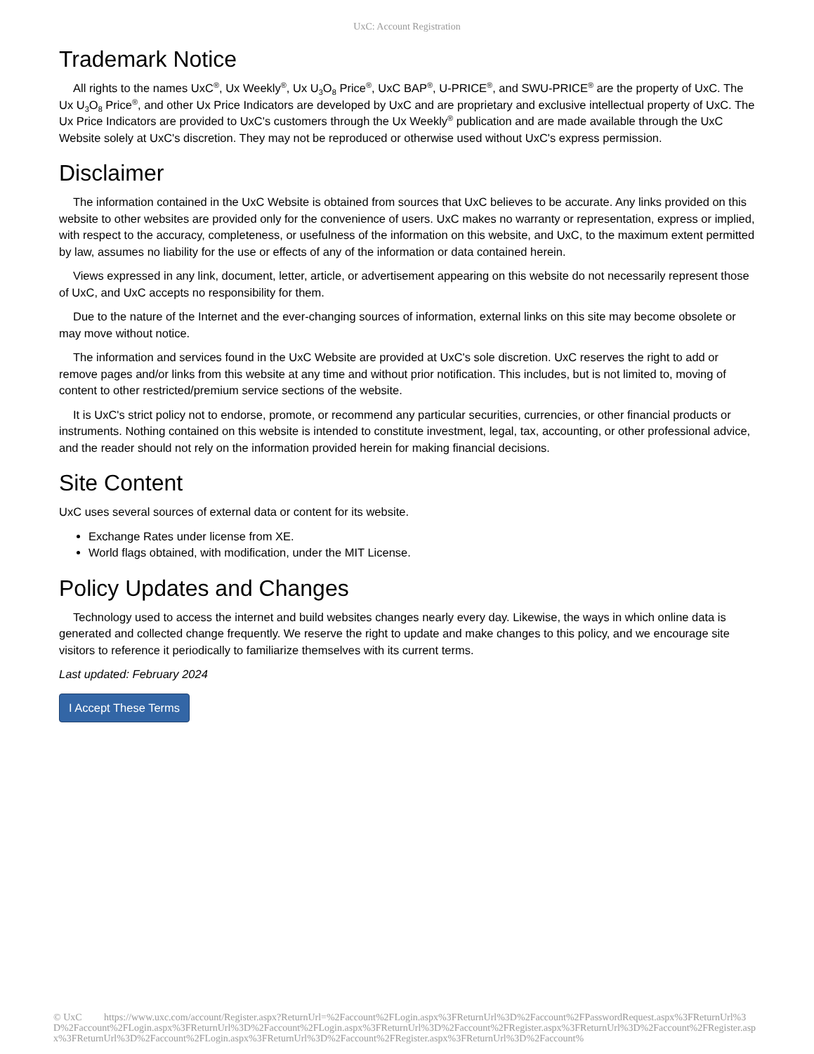UxC: Account Registration
Trademark Notice
All rights to the names UxC<sup>®</sup>, Ux Weekly<sup>®</sup>, Ux U<sub>3</sub>O<sub>8</sub> Price<sup>®</sup>, UxC BAP<sup>®</sup>, U-PRICE<sup>®</sup>, and SWU-PRICE<sup>®</sup> are the property of UxC. The Ux U<sub>3</sub>O<sub>8</sub> Price<sup>®</sup>, and other Ux Price Indicators are developed by UxC and are proprietary and exclusive intellectual property of UxC. The Ux Price Indicators are provided to UxC's customers through the Ux Weekly<sup>®</sup> publication and are made available through the UxC Website solely at UxC's discretion. They may not be reproduced or otherwise used without UxC's express permission.
Disclaimer
The information contained in the UxC Website is obtained from sources that UxC believes to be accurate. Any links provided on this website to other websites are provided only for the convenience of users. UxC makes no warranty or representation, express or implied, with respect to the accuracy, completeness, or usefulness of the information on this website, and UxC, to the maximum extent permitted by law, assumes no liability for the use or effects of any of the information or data contained herein.
Views expressed in any link, document, letter, article, or advertisement appearing on this website do not necessarily represent those of UxC, and UxC accepts no responsibility for them.
Due to the nature of the Internet and the ever-changing sources of information, external links on this site may become obsolete or may move without notice.
The information and services found in the UxC Website are provided at UxC's sole discretion. UxC reserves the right to add or remove pages and/or links from this website at any time and without prior notification. This includes, but is not limited to, moving of content to other restricted/premium service sections of the website.
It is UxC's strict policy not to endorse, promote, or recommend any particular securities, currencies, or other financial products or instruments. Nothing contained on this website is intended to constitute investment, legal, tax, accounting, or other professional advice, and the reader should not rely on the information provided herein for making financial decisions.
Site Content
UxC uses several sources of external data or content for its website.
Exchange Rates under license from XE.
World flags obtained, with modification, under the MIT License.
Policy Updates and Changes
Technology used to access the internet and build websites changes nearly every day. Likewise, the ways in which online data is generated and collected change frequently. We reserve the right to update and make changes to this policy, and we encourage site visitors to reference it periodically to familiarize themselves with its current terms.
Last updated: February 2024
I Accept These Terms
© UxC https://www.uxc.com/account/Register.aspx?ReturnUrl=%2Faccount%2FLogin.aspx%3FReturnUrl%3D%2Faccount%2FPasswordRequest.aspx%3FReturnUrl%3D%2Faccount%2FLogin.aspx%3FReturnUrl%3D%2Faccount%2FLogin.aspx%3FReturnUrl%3D%2Faccount%2FRegister.aspx%3FReturnUrl%3D%2Faccount%2FRegister.aspx%3FReturnUrl%3D%2Faccount%2FLogin.aspx%3FReturnUrl%3D%2Faccount%2FRegister.aspx%3FReturnUrl%3D%2Faccount%